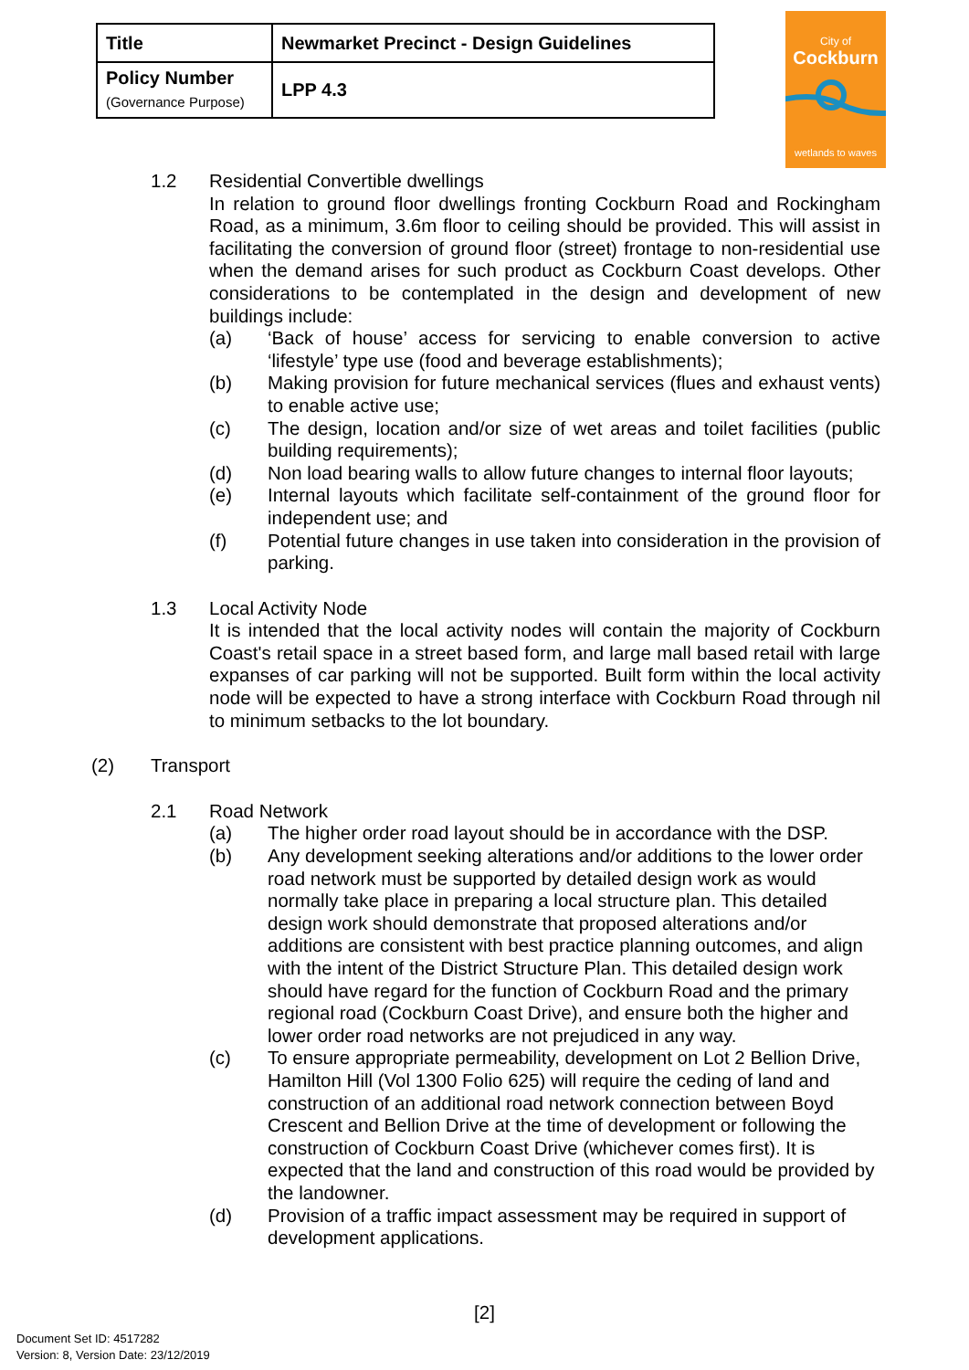| Title | Newmarket Precinct - Design Guidelines |
| Policy Number (Governance Purpose) | LPP 4.3 |
City of
Cockburn
wetlands to waves
1.2 Residential Convertible dwellings
In relation to ground floor dwellings fronting Cockburn Road and Rockingham Road, as a minimum, 3.6m floor to ceiling should be provided. This will assist in facilitating the conversion of ground floor (street) frontage to non-residential use when the demand arises for such product as Cockburn Coast develops. Other considerations to be contemplated in the design and development of new buildings include:
(a) ‘Back of house’ access for servicing to enable conversion to active ‘lifestyle’ type use (food and beverage establishments);
(b) Making provision for future mechanical services (flues and exhaust vents) to enable active use;
(c) The design, location and/or size of wet areas and toilet facilities (public building requirements);
(d) Non load bearing walls to allow future changes to internal floor layouts;
(e) Internal layouts which facilitate self-containment of the ground floor for independent use; and
(f) Potential future changes in use taken into consideration in the provision of parking.
1.3 Local Activity Node
It is intended that the local activity nodes will contain the majority of Cockburn Coast's retail space in a street based form, and large mall based retail with large expanses of car parking will not be supported. Built form within the local activity node will be expected to have a strong interface with Cockburn Road through nil to minimum setbacks to the lot boundary.
(2) Transport
2.1 Road Network
(a) The higher order road layout should be in accordance with the DSP.
(b) Any development seeking alterations and/or additions to the lower order road network must be supported by detailed design work as would normally take place in preparing a local structure plan. This detailed design work should demonstrate that proposed alterations and/or additions are consistent with best practice planning outcomes, and align with the intent of the District Structure Plan. This detailed design work should have regard for the function of Cockburn Road and the primary regional road (Cockburn Coast Drive), and ensure both the higher and lower order road networks are not prejudiced in any way.
(c) To ensure appropriate permeability, development on Lot 2 Bellion Drive, Hamilton Hill (Vol 1300 Folio 625) will require the ceding of land and construction of an additional road network connection between Boyd Crescent and Bellion Drive at the time of development or following the construction of Cockburn Coast Drive (whichever comes first). It is expected that the land and construction of this road would be provided by the landowner.
(d) Provision of a traffic impact assessment may be required in support of development applications.
[2]
Document Set ID: 4517282
Version: 8, Version Date: 23/12/2019